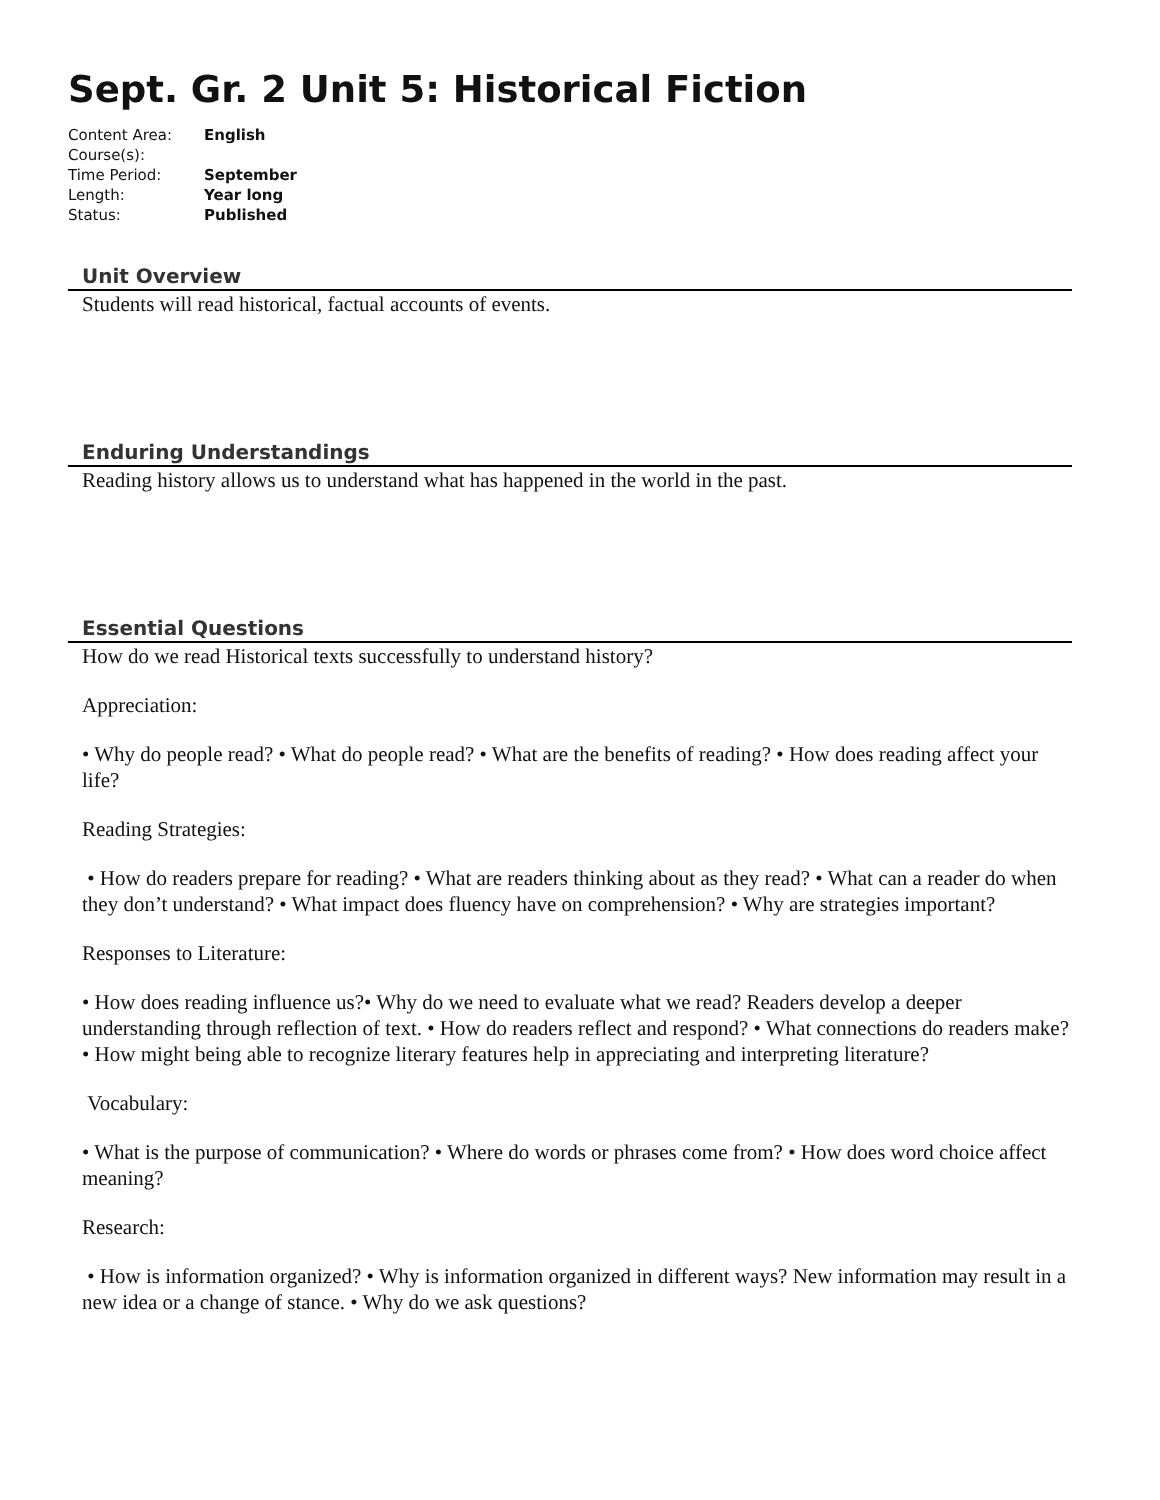Sept. Gr. 2 Unit 5: Historical Fiction
Content Area: English
Course(s):
Time Period: September
Length: Year long
Status: Published
Unit Overview
Students will read historical, factual accounts of events.
Enduring Understandings
Reading history allows us to understand what has happened in the world in the past.
Essential Questions
How do we read Historical texts successfully to understand history?
Appreciation:
• Why do people read? • What do people read? • What are the benefits of reading? • How does reading affect your life?
Reading Strategies:
• How do readers prepare for reading? • What are readers thinking about as they read? • What can a reader do when they don’t understand? • What impact does fluency have on comprehension? • Why are strategies important?
Responses to Literature:
• How does reading influence us?• Why do we need to evaluate what we read? Readers develop a deeper understanding through reflection of text. • How do readers reflect and respond? • What connections do readers make? • How might being able to recognize literary features help in appreciating and interpreting literature?
Vocabulary:
• What is the purpose of communication? • Where do words or phrases come from? • How does word choice affect meaning?
Research:
• How is information organized? • Why is information organized in different ways? New information may result in a new idea or a change of stance. • Why do we ask questions?